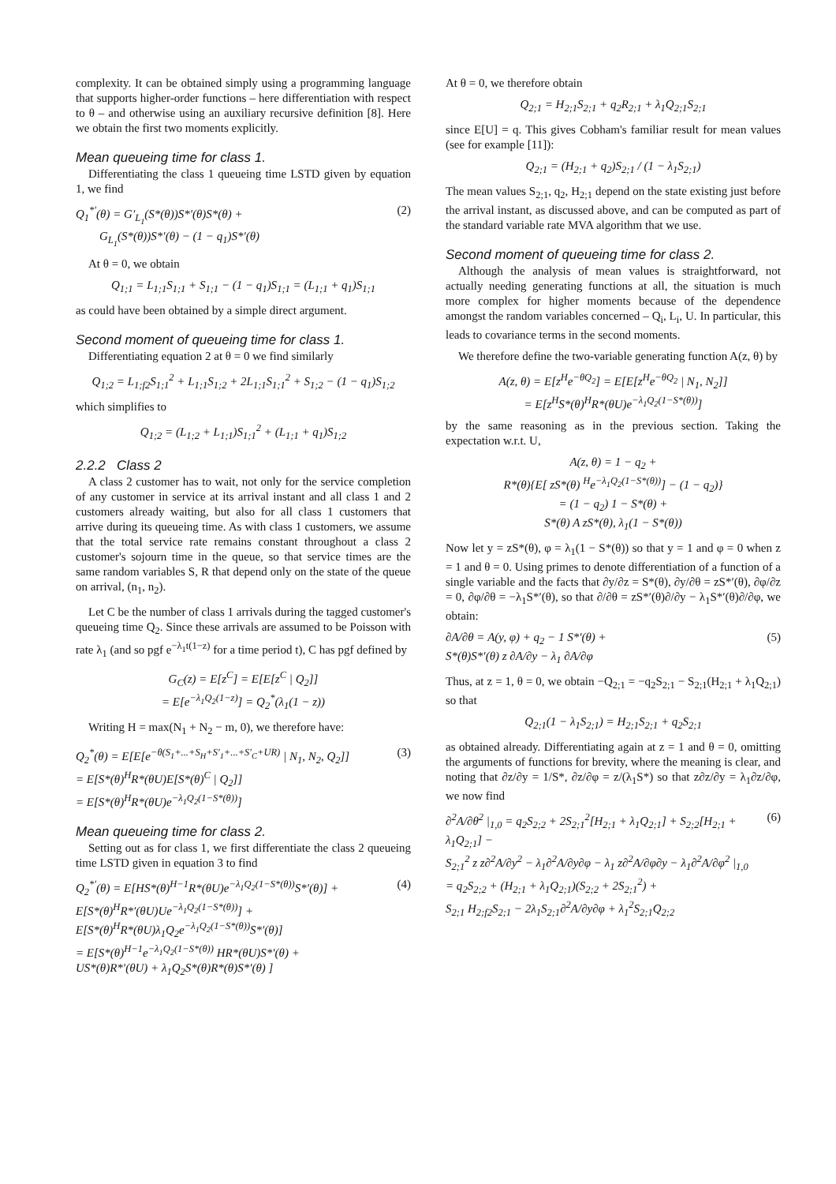complexity. It can be obtained simply using a programming language that supports higher-order functions – here differentiation with respect to θ – and otherwise using an auxiliary recursive definition [8]. Here we obtain the first two moments explicitly.
Mean queueing time for class 1.
Differentiating the class 1 queueing time LSTD given by equation 1, we find
Q<sub>1</sub><sup>*′</sup>(θ) = G′<sub>L<sub>1</sub></sub>(S*(θ))S*′(θ)S*(θ) +
G<sub>L<sub>1</sub></sub>(S*(θ))S*′(θ) − (1 − q<sub>1</sub>)S*′(θ) (2)
At θ = 0, we obtain
Q<sub>1;1</sub> = L<sub>1;1</sub>S<sub>1;1</sub> + S<sub>1;1</sub> − (1 − q<sub>1</sub>)S<sub>1;1</sub> = (L<sub>1;1</sub> + q<sub>1</sub>)S<sub>1;1</sub>
as could have been obtained by a simple direct argument.
Second moment of queueing time for class 1.
Differentiating equation 2 at θ = 0 we find similarly
Q<sub>1;2</sub> = L<sub>1;f2</sub>S<sub>1;1</sub><sup>2</sup> + L<sub>1;1</sub>S<sub>1;2</sub> + 2L<sub>1;1</sub>S<sub>1;1</sub><sup>2</sup> + S<sub>1;2</sub> − (1 − q<sub>1</sub>)S<sub>1;2</sub>
which simplifies to
Q<sub>1;2</sub> = (L<sub>1;2</sub> + L<sub>1;1</sub>)S<sub>1;1</sub><sup>2</sup> + (L<sub>1;1</sub> + q<sub>1</sub>)S<sub>1;2</sub>
2.2.2 Class 2
A class 2 customer has to wait, not only for the service completion of any customer in service at its arrival instant and all class 1 and 2 customers already waiting, but also for all class 1 customers that arrive during its queueing time. As with class 1 customers, we assume that the total service rate remains constant throughout a class 2 customer's sojourn time in the queue, so that service times are the same random variables S, R that depend only on the state of the queue on arrival, (n<sub>1</sub>, n<sub>2</sub>).
Let C be the number of class 1 arrivals during the tagged customer's queueing time Q<sub>2</sub>. Since these arrivals are assumed to be Poisson with rate λ<sub>1</sub> (and so pgf e<sup>−λ<sub>1</sub>t(1−z)</sup> for a time period t), C has pgf defined by
G<sub>C</sub>(z) = E[z<sup>C</sup>] = E[E[z<sup>C</sup> | Q<sub>2</sub>]]
= E[e<sup>−λ<sub>1</sub>Q<sub>2</sub>(1−z)</sup>] = Q<sub>2</sub><sup>*</sup>(λ<sub>1</sub>(1 − z))
Writing H = max(N<sub>1</sub> + N<sub>2</sub> − m, 0), we therefore have:
Q<sub>2</sub><sup>*</sup>(θ) = E[E[e<sup>−θ(S<sub>1</sub>+...+S<sub>H</sub>+S′<sub>1</sub>+...+S′<sub>C</sub>+UR)</sup> | N<sub>1</sub>, N<sub>2</sub>, Q<sub>2</sub>]]
= E[S*(θ)<sup>H</sup>R*(θU)E[S*(θ)<sup>C</sup> | Q<sub>2</sub>]]
= E[S*(θ)<sup>H</sup>R*(θU)e<sup>−λ<sub>1</sub>Q<sub>2</sub>(1−S*(θ))</sup>] (3)
Mean queueing time for class 2.
Setting out as for class 1, we first differentiate the class 2 queueing time LSTD given in equation 3 to find
Q<sub>2</sub><sup>*′</sup>(θ) = E[HS*(θ)<sup>H−1</sup>R*(θU)e<sup>−λ<sub>1</sub>Q<sub>2</sub>(1−S*(θ))</sup>S*′(θ)] +
E[S*(θ)<sup>H</sup>R*′(θU)Ue<sup>−λ<sub>1</sub>Q<sub>2</sub>(1−S*(θ))</sup>] +
E[S*(θ)<sup>H</sup>R*(θU)λ<sub>1</sub>Q<sub>2</sub>e<sup>−λ<sub>1</sub>Q<sub>2</sub>(1−S*(θ))</sup>S*′(θ)]
= E[S*(θ)<sup>H−1</sup>e<sup>−λ<sub>1</sub>Q<sub>2</sub>(1−S*(θ))</sup> HR*(θU)S*′(θ) +
US*(θ)R*′(θU) + λ<sub>1</sub>Q<sub>2</sub>S*(θ)R*(θ)S*′(θ) ] (4)
At θ = 0, we therefore obtain
Q<sub>2;1</sub> = H<sub>2;1</sub>S<sub>2;1</sub> + q<sub>2</sub>R<sub>2;1</sub> + λ<sub>1</sub>Q<sub>2;1</sub>S<sub>2;1</sub>
since E[U] = q. This gives Cobham's familiar result for mean values (see for example [11]):
Q<sub>2;1</sub> = (H<sub>2;1</sub> + q<sub>2</sub>)S<sub>2;1</sub> / (1 − λ<sub>1</sub>S<sub>2;1</sub>)
The mean values S<sub>2;1</sub>, q<sub>2</sub>, H<sub>2;1</sub> depend on the state existing just before the arrival instant, as discussed above, and can be computed as part of the standard variable rate MVA algorithm that we use.
Second moment of queueing time for class 2.
Although the analysis of mean values is straightforward, not actually needing generating functions at all, the situation is much more complex for higher moments because of the dependence amongst the random variables concerned – Q<sub>i</sub>, L<sub>i</sub>, U. In particular, this leads to covariance terms in the second moments.
We therefore define the two-variable generating function A(z, θ) by
A(z, θ) = E[z<sup>H</sup>e<sup>−θQ<sub>2</sub></sup>] = E[E[z<sup>H</sup>e<sup>−θQ<sub>2</sub></sup> | N<sub>1</sub>, N<sub>2</sub>]]
= E[z<sup>H</sup>S*(θ)<sup>H</sup>R*(θU)e<sup>−λ<sub>1</sub>Q<sub>2</sub>(1−S*(θ))</sup>]
by the same reasoning as in the previous section. Taking the expectation w.r.t. U,
A(z, θ) = 1 − q<sub>2</sub> +
R*(θ){E[ zS*(θ) <sup>H</sup>e<sup>−λ<sub>1</sub>Q<sub>2</sub>(1−S*(θ))</sup>] − (1 − q<sub>2</sub>)}
= (1 − q<sub>2</sub>) 1 − S*(θ) +
S*(θ) A zS*(θ), λ<sub>1</sub>(1 − S*(θ))
Now let y = zS*(θ), φ = λ<sub>1</sub>(1 − S*(θ)) so that y = 1 and φ = 0 when z = 1 and θ = 0. Using primes to denote differentiation of a function of a single variable and the facts that ∂y/∂z = S*(θ), ∂y/∂θ = zS*′(θ), ∂φ/∂z = 0, ∂φ/∂θ = −λ<sub>1</sub>S*′(θ), so that ∂/∂θ = zS*′(θ)∂/∂y − λ<sub>1</sub>S*′(θ)∂/∂φ, we obtain:
∂A/∂θ = A(y, φ) + q<sub>2</sub> − 1 S*′(θ) +
S*(θ)S*′(θ) z ∂A/∂y − λ<sub>1</sub> ∂A/∂φ (5)
Thus, at z = 1, θ = 0, we obtain −Q<sub>2;1</sub> = −q<sub>2</sub>S<sub>2;1</sub> − S<sub>2;1</sub>(H<sub>2;1</sub> + λ<sub>1</sub>Q<sub>2;1</sub>) so that
Q<sub>2;1</sub>(1 − λ<sub>1</sub>S<sub>2;1</sub>) = H<sub>2;1</sub>S<sub>2;1</sub> + q<sub>2</sub>S<sub>2;1</sub>
as obtained already. Differentiating again at z = 1 and θ = 0, omitting the arguments of functions for brevity, where the meaning is clear, and noting that ∂z/∂y = 1/S*, ∂z/∂φ = z/(λ<sub>1</sub>S*) so that z∂z/∂y = λ<sub>1</sub>∂z/∂φ, we now find
∂<sup>2</sup>A/∂θ<sup>2</sup> |<sub>1,0</sub> = q<sub>2</sub>S<sub>2;2</sub> + 2S<sub>2;1</sub><sup>2</sup>[H<sub>2;1</sub> + λ<sub>1</sub>Q<sub>2;1</sub>] + S<sub>2;2</sub>[H<sub>2;1</sub> + λ<sub>1</sub>Q<sub>2;1</sub>] −
S<sub>2;1</sub><sup>2</sup> z z∂<sup>2</sup>A/∂y<sup>2</sup> − λ<sub>1</sub>∂<sup>2</sup>A/∂y∂φ − λ<sub>1</sub> z∂<sup>2</sup>A/∂φ∂y − λ<sub>1</sub>∂<sup>2</sup>A/∂φ<sup>2</sup> |<sub>1,0</sub>
= q<sub>2</sub>S<sub>2;2</sub> + (H<sub>2;1</sub> + λ<sub>1</sub>Q<sub>2;1</sub>)(S<sub>2;2</sub> + 2S<sub>2;1</sub><sup>2</sup>) +
S<sub>2;1</sub> H<sub>2;f2</sub>S<sub>2;1</sub> − 2λ<sub>1</sub>S<sub>2;1</sub>∂<sup>2</sup>A/∂y∂φ + λ<sub>1</sub><sup>2</sup>S<sub>2;1</sub>Q<sub>2;2</sub> (6)